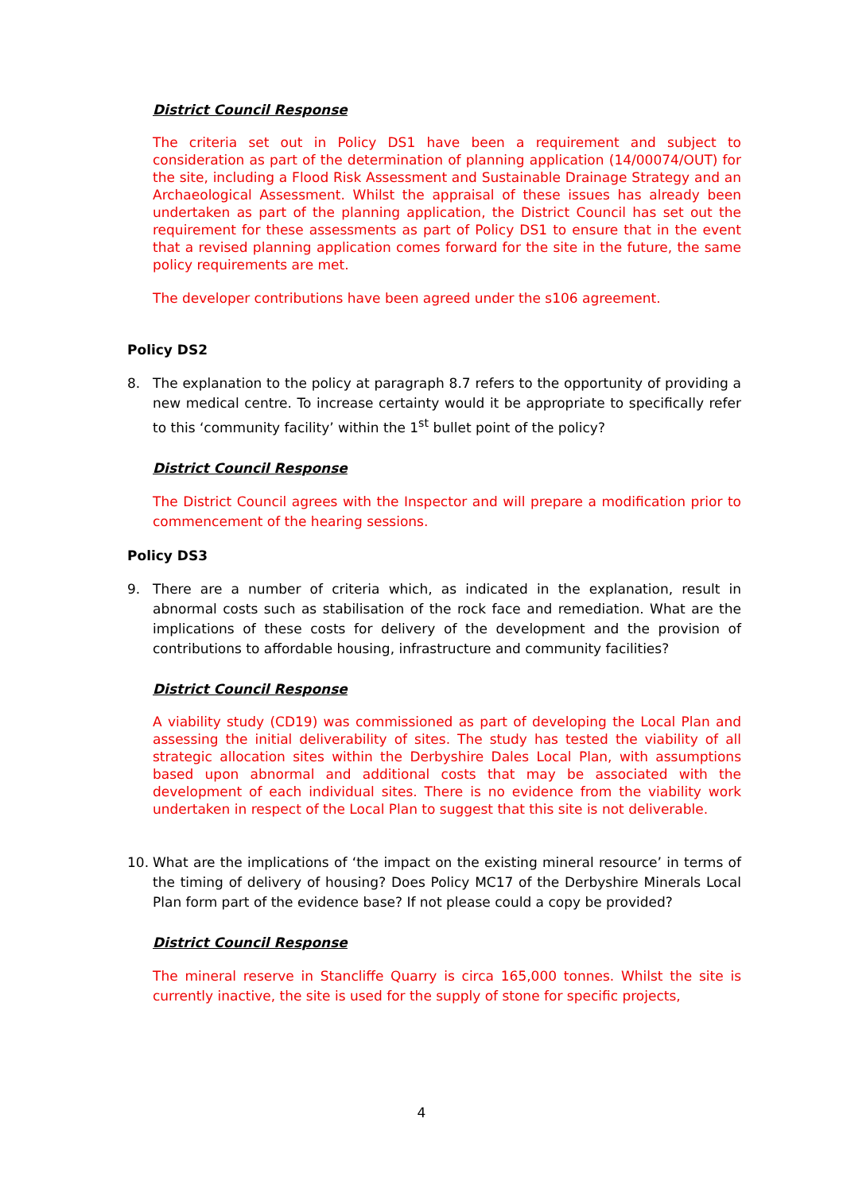District Council Response
The criteria set out in Policy DS1 have been a requirement and subject to consideration as part of the determination of planning application (14/00074/OUT) for the site, including a Flood Risk Assessment and Sustainable Drainage Strategy and an Archaeological Assessment. Whilst the appraisal of these issues has already been undertaken as part of the planning application, the District Council has set out the requirement for these assessments as part of Policy DS1 to ensure that in the event that a revised planning application comes forward for the site in the future, the same policy requirements are met.
The developer contributions have been agreed under the s106 agreement.
Policy DS2
8. The explanation to the policy at paragraph 8.7 refers to the opportunity of providing a new medical centre. To increase certainty would it be appropriate to specifically refer to this ‘community facility’ within the 1<sup>st</sup> bullet point of the policy?
District Council Response
The District Council agrees with the Inspector and will prepare a modification prior to commencement of the hearing sessions.
Policy DS3
9. There are a number of criteria which, as indicated in the explanation, result in abnormal costs such as stabilisation of the rock face and remediation. What are the implications of these costs for delivery of the development and the provision of contributions to affordable housing, infrastructure and community facilities?
District Council Response
A viability study (CD19) was commissioned as part of developing the Local Plan and assessing the initial deliverability of sites. The study has tested the viability of all strategic allocation sites within the Derbyshire Dales Local Plan, with assumptions based upon abnormal and additional costs that may be associated with the development of each individual sites. There is no evidence from the viability work undertaken in respect of the Local Plan to suggest that this site is not deliverable.
10. What are the implications of ‘the impact on the existing mineral resource’ in terms of the timing of delivery of housing? Does Policy MC17 of the Derbyshire Minerals Local Plan form part of the evidence base? If not please could a copy be provided?
District Council Response
The mineral reserve in Stancliffe Quarry is circa 165,000 tonnes. Whilst the site is currently inactive, the site is used for the supply of stone for specific projects,
4